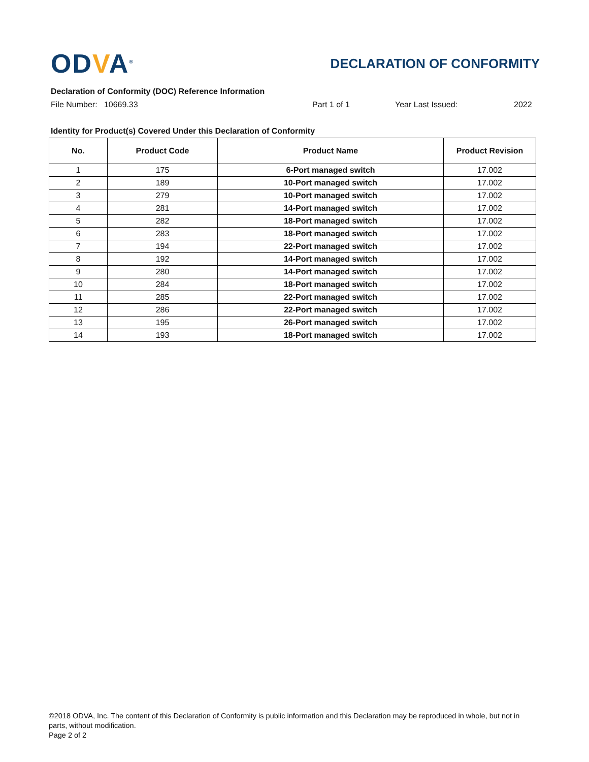ODVA<sup>®</sup>
DECLARATION OF CONFORMITY
Declaration of Conformity (DOC) Reference Information
File Number: 10669.33 Part 1 of 1 Year Last Issued: 2022
Identity for Product(s) Covered Under this Declaration of Conformity
| No. | Product Code | Product Name | Product Revision |
| --- | --- | --- | --- |
| 1 | 175 | 6-Port managed switch | 17.002 |
| 2 | 189 | 10-Port managed switch | 17.002 |
| 3 | 279 | 10-Port managed switch | 17.002 |
| 4 | 281 | 14-Port managed switch | 17.002 |
| 5 | 282 | 18-Port managed switch | 17.002 |
| 6 | 283 | 18-Port managed switch | 17.002 |
| 7 | 194 | 22-Port managed switch | 17.002 |
| 8 | 192 | 14-Port managed switch | 17.002 |
| 9 | 280 | 14-Port managed switch | 17.002 |
| 10 | 284 | 18-Port managed switch | 17.002 |
| 11 | 285 | 22-Port managed switch | 17.002 |
| 12 | 286 | 22-Port managed switch | 17.002 |
| 13 | 195 | 26-Port managed switch | 17.002 |
| 14 | 193 | 18-Port managed switch | 17.002 |
©2018 ODVA, Inc. The content of this Declaration of Conformity is public information and this Declaration may be reproduced in whole, but not in parts, without modification.
Page 2 of 2